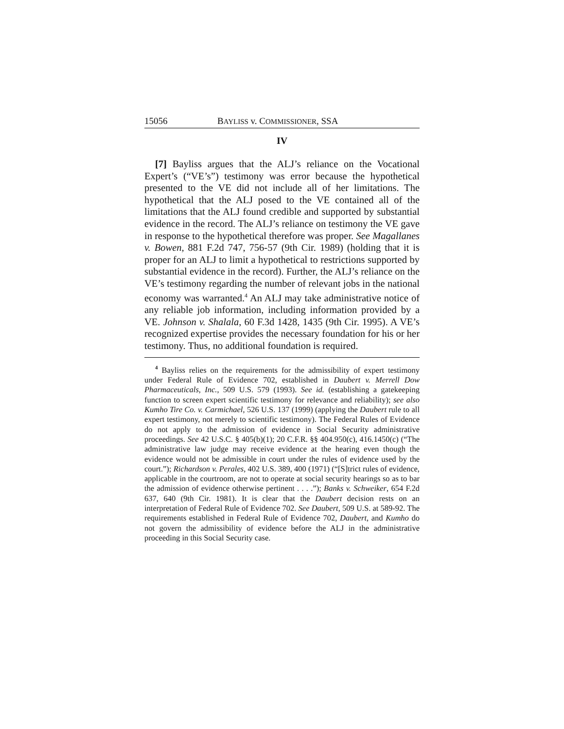15056 BAYLISS v. COMMISSIONER, SSA
IV
[7] Bayliss argues that the ALJ’s reliance on the Vocational Expert’s (“VE’s”) testimony was error because the hypothetical presented to the VE did not include all of her limitations. The hypothetical that the ALJ posed to the VE contained all of the limitations that the ALJ found credible and supported by substantial evidence in the record. The ALJ’s reliance on testimony the VE gave in response to the hypothetical therefore was proper. See Magallanes v. Bowen, 881 F.2d 747, 756-57 (9th Cir. 1989) (holding that it is proper for an ALJ to limit a hypothetical to restrictions supported by substantial evidence in the record). Further, the ALJ’s reliance on the VE’s testimony regarding the number of relevant jobs in the national economy was warranted.<sup>4</sup> An ALJ may take administrative notice of any reliable job information, including information provided by a VE. Johnson v. Shalala, 60 F.3d 1428, 1435 (9th Cir. 1995). A VE’s recognized expertise provides the necessary foundation for his or her testimony. Thus, no additional foundation is required.
<sup>4</sup> Bayliss relies on the requirements for the admissibility of expert testimony under Federal Rule of Evidence 702, established in Daubert v. Merrell Dow Pharmaceuticals, Inc., 509 U.S. 579 (1993). See id. (establishing a gatekeeping function to screen expert scientific testimony for relevance and reliability); see also Kumho Tire Co. v. Carmichael, 526 U.S. 137 (1999) (applying the Daubert rule to all expert testimony, not merely to scientific testimony). The Federal Rules of Evidence do not apply to the admission of evidence in Social Security administrative proceedings. See 42 U.S.C. § 405(b)(1); 20 C.F.R. §§ 404.950(c), 416.1450(c) (“The administrative law judge may receive evidence at the hearing even though the evidence would not be admissible in court under the rules of evidence used by the court.”); Richardson v. Perales, 402 U.S. 389, 400 (1971) (“[S]trict rules of evidence, applicable in the courtroom, are not to operate at social security hearings so as to bar the admission of evidence otherwise pertinent . . . .”); Banks v. Schweiker, 654 F.2d 637, 640 (9th Cir. 1981). It is clear that the Daubert decision rests on an interpretation of Federal Rule of Evidence 702. See Daubert, 509 U.S. at 589-92. The requirements established in Federal Rule of Evidence 702, Daubert, and Kumho do not govern the admissibility of evidence before the ALJ in the administrative proceeding in this Social Security case.